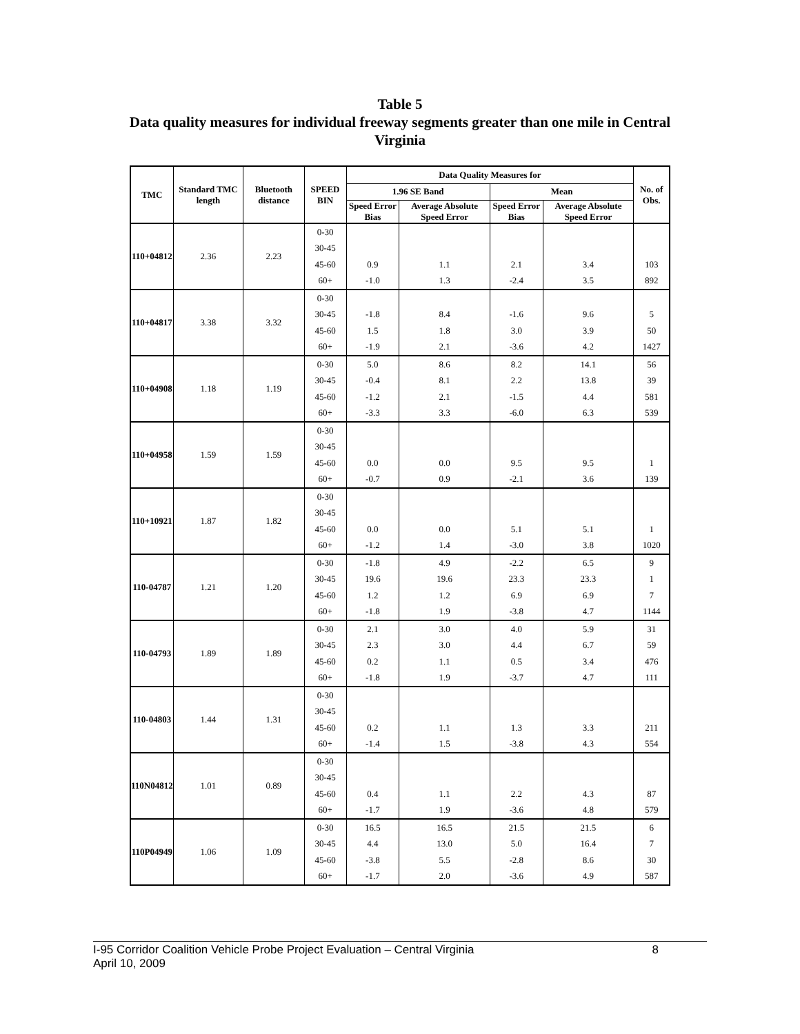Table 5
Data quality measures for individual freeway segments greater than one mile in Central Virginia
| TMC | Standard TMC length | Bluetooth distance | SPEED BIN | Data Quality Measures for | | | | No. of Obs. |
| --- | --- | --- | --- | --- | --- | --- | --- | --- |
| | | | | 1.96 SE Band | | Mean | | |
| | | | | Speed Error Bias | Average Absolute Speed Error | Speed Error Bias | Average Absolute Speed Error | |
| 110+04812 | 2.36 | 2.23 | 0-30 | | | | | |
| | | | 30-45 | | | | | |
| | | | 45-60 | 0.9 | 1.1 | 2.1 | 3.4 | 103 |
| | | | 60+ | -1.0 | 1.3 | -2.4 | 3.5 | 892 |
| 110+04817 | 3.38 | 3.32 | 0-30 | | | | | |
| | | | 30-45 | -1.8 | 8.4 | -1.6 | 9.6 | 5 |
| | | | 45-60 | 1.5 | 1.8 | 3.0 | 3.9 | 50 |
| | | | 60+ | -1.9 | 2.1 | -3.6 | 4.2 | 1427 |
| 110+04908 | 1.18 | 1.19 | 0-30 | 5.0 | 8.6 | 8.2 | 14.1 | 56 |
| | | | 30-45 | -0.4 | 8.1 | 2.2 | 13.8 | 39 |
| | | | 45-60 | -1.2 | 2.1 | -1.5 | 4.4 | 581 |
| | | | 60+ | -3.3 | 3.3 | -6.0 | 6.3 | 539 |
| 110+04958 | 1.59 | 1.59 | 0-30 | | | | | |
| | | | 30-45 | | | | | |
| | | | 45-60 | 0.0 | 0.0 | 9.5 | 9.5 | 1 |
| | | | 60+ | -0.7 | 0.9 | -2.1 | 3.6 | 139 |
| 110+10921 | 1.87 | 1.82 | 0-30 | | | | | |
| | | | 30-45 | | | | | |
| | | | 45-60 | 0.0 | 0.0 | 5.1 | 5.1 | 1 |
| | | | 60+ | -1.2 | 1.4 | -3.0 | 3.8 | 1020 |
| 110-04787 | 1.21 | 1.20 | 0-30 | -1.8 | 4.9 | -2.2 | 6.5 | 9 |
| | | | 30-45 | 19.6 | 19.6 | 23.3 | 23.3 | 1 |
| | | | 45-60 | 1.2 | 1.2 | 6.9 | 6.9 | 7 |
| | | | 60+ | -1.8 | 1.9 | -3.8 | 4.7 | 1144 |
| 110-04793 | 1.89 | 1.89 | 0-30 | 2.1 | 3.0 | 4.0 | 5.9 | 31 |
| | | | 30-45 | 2.3 | 3.0 | 4.4 | 6.7 | 59 |
| | | | 45-60 | 0.2 | 1.1 | 0.5 | 3.4 | 476 |
| | | | 60+ | -1.8 | 1.9 | -3.7 | 4.7 | 111 |
| 110-04803 | 1.44 | 1.31 | 0-30 | | | | | |
| | | | 30-45 | | | | | |
| | | | 45-60 | 0.2 | 1.1 | 1.3 | 3.3 | 211 |
| | | | 60+ | -1.4 | 1.5 | -3.8 | 4.3 | 554 |
| 110N04812 | 1.01 | 0.89 | 0-30 | | | | | |
| | | | 30-45 | | | | | |
| | | | 45-60 | 0.4 | 1.1 | 2.2 | 4.3 | 87 |
| | | | 60+ | -1.7 | 1.9 | -3.6 | 4.8 | 579 |
| 110P04949 | 1.06 | 1.09 | 0-30 | 16.5 | 16.5 | 21.5 | 21.5 | 6 |
| | | | 30-45 | 4.4 | 13.0 | 5.0 | 16.4 | 7 |
| | | | 45-60 | -3.8 | 5.5 | -2.8 | 8.6 | 30 |
| | | | 60+ | -1.7 | 2.0 | -3.6 | 4.9 | 587 |
I-95 Corridor Coalition Vehicle Probe Project Evaluation – Central Virginia
April 10, 2009 8